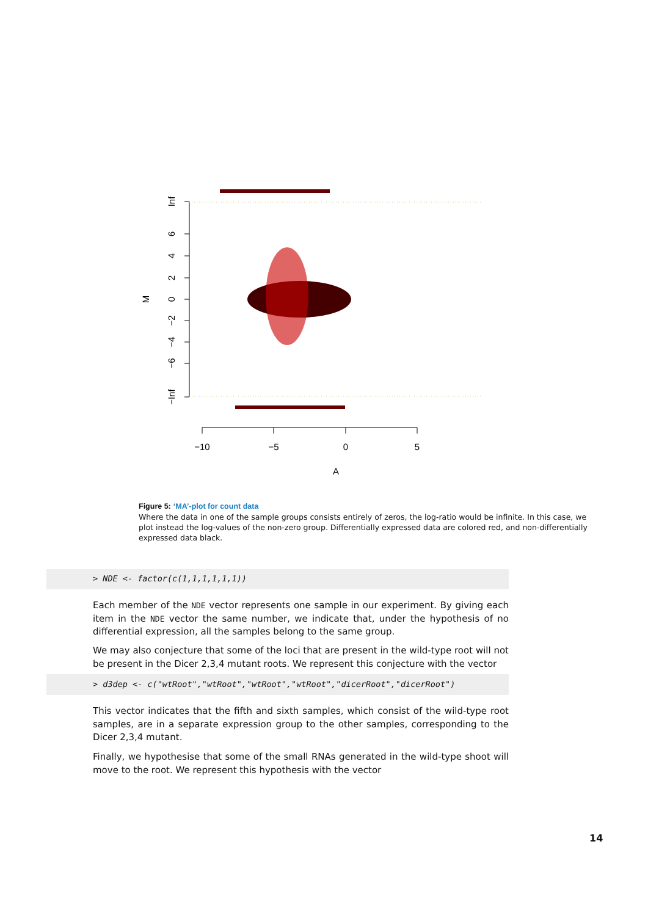−10
−5
0
5
A
M
Inf
6
4
2
0
−2
−4
−6
−Inf
Figure 5: ‘MA’-plot for count data
Where the data in one of the sample groups consists entirely of zeros, the log-ratio would be infinite. In this case, we plot instead the log-values of the non-zero group. Differentially expressed data are colored red, and non-differentially expressed data black.
> NDE <- factor(c(1,1,1,1,1,1))
Each member of the NDE vector represents one sample in our experiment. By giving each item in the NDE vector the same number, we indicate that, under the hypothesis of no differential expression, all the samples belong to the same group.
We may also conjecture that some of the loci that are present in the wild-type root will not be present in the Dicer 2,3,4 mutant roots. We represent this conjecture with the vector
> d3dep <- c("wtRoot","wtRoot","wtRoot","wtRoot","dicerRoot","dicerRoot")
This vector indicates that the fifth and sixth samples, which consist of the wild-type root samples, are in a separate expression group to the other samples, corresponding to the Dicer 2,3,4 mutant.
Finally, we hypothesise that some of the small RNAs generated in the wild-type shoot will move to the root. We represent this hypothesis with the vector
14